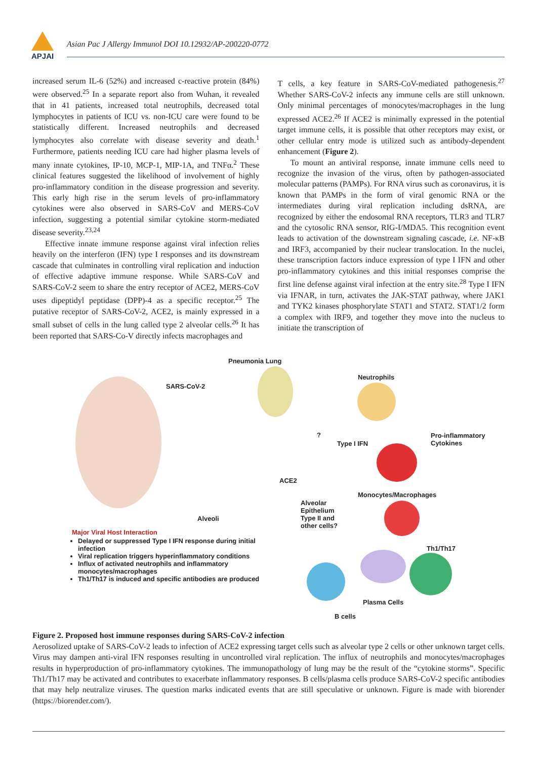APJAI
Asian Pac J Allergy Immunol DOI 10.12932/AP-200220-0772
increased serum IL-6 (52%) and increased c-reactive protein (84%) were observed.<sup>25</sup> In a separate report also from Wuhan, it revealed that in 41 patients, increased total neutrophils, decreased total lymphocytes in patients of ICU vs. non-ICU care were found to be statistically different. Increased neutrophils and decreased lymphocytes also correlate with disease severity and death.<sup>1</sup> Furthermore, patients needing ICU care had higher plasma levels of many innate cytokines, IP-10, MCP-1, MIP-1A, and TNFα.<sup>2</sup> These clinical features suggested the likelihood of involvement of highly pro-inflammatory condition in the disease progression and severity. This early high rise in the serum levels of pro-inflammatory cytokines were also observed in SARS-CoV and MERS-CoV infection, suggesting a potential similar cytokine storm-mediated disease severity.<sup>23,24</sup>
Effective innate immune response against viral infection relies heavily on the interferon (IFN) type I responses and its downstream cascade that culminates in controlling viral replication and induction of effective adaptive immune response. While SARS-CoV and SARS-CoV-2 seem to share the entry receptor of ACE2, MERS-CoV uses dipeptidyl peptidase (DPP)-4 as a specific receptor.<sup>25</sup> The putative receptor of SARS-CoV-2, ACE2, is mainly expressed in a small subset of cells in the lung called type 2 alveolar cells.<sup>26</sup> It has been reported that SARS-Co-V directly infects macrophages and
T cells, a key feature in SARS-CoV-mediated pathogenesis.<sup>27</sup> Whether SARS-CoV-2 infects any immune cells are still unknown. Only minimal percentages of monocytes/macrophages in the lung expressed ACE2.<sup>26</sup> If ACE2 is minimally expressed in the potential target immune cells, it is possible that other receptors may exist, or other cellular entry mode is utilized such as antibody-dependent enhancement (Figure 2).
To mount an antiviral response, innate immune cells need to recognize the invasion of the virus, often by pathogen-associated molecular patterns (PAMPs). For RNA virus such as coronavirus, it is known that PAMPs in the form of viral genomic RNA or the intermediates during viral replication including dsRNA, are recognized by either the endosomal RNA receptors, TLR3 and TLR7 and the cytosolic RNA sensor, RIG-I/MDA5. This recognition event leads to activation of the downstream signaling cascade, i.e. NF-κB and IRF3, accompanied by their nuclear translocation. In the nuclei, these transcription factors induce expression of type I IFN and other pro-inflammatory cytokines and this initial responses comprise the first line defense against viral infection at the entry site.<sup>28</sup> Type I IFN via IFNAR, in turn, activates the JAK-STAT pathway, where JAK1 and TYK2 kinases phosphorylate STAT1 and STAT2. STAT1/2 form a complex with IRF9, and together they move into the nucleus to initiate the transcription of
Pneumonia Lung
SARS-CoV-2
Neutrophils
?
Type I IFN
Pro-inflammatory
Cytokines
ACE2
Monocytes/Macrophages
Alveolar
Epithelium
Type II and
other cells?
Alveoli
Th1/Th17
Plasma Cells
B cells
Major Viral Host Interaction
Delayed or suppressed Type I IFN response during initial infection
Viral replication triggers hyperinflammatory conditions
Influx of activated neutrophils and inflammatory monocytes/macrophages
Th1/Th17 is induced and specific antibodies are produced
Figure 2. Proposed host immune responses during SARS-CoV-2 infection
Aerosolized uptake of SARS-CoV-2 leads to infection of ACE2 expressing target cells such as alveolar type 2 cells or other unknown target cells. Virus may dampen anti-viral IFN responses resulting in uncontrolled viral replication. The influx of neutrophils and monocytes/macrophages results in hyperproduction of pro-inflammatory cytokines. The immunopathology of lung may be the result of the “cytokine storms”. Specific Th1/Th17 may be activated and contributes to exacerbate inflammatory responses. B cells/plasma cells produce SARS-CoV-2 specific antibodies that may help neutralize viruses. The question marks indicated events that are still speculative or unknown. Figure is made with biorender (https://biorender.com/).